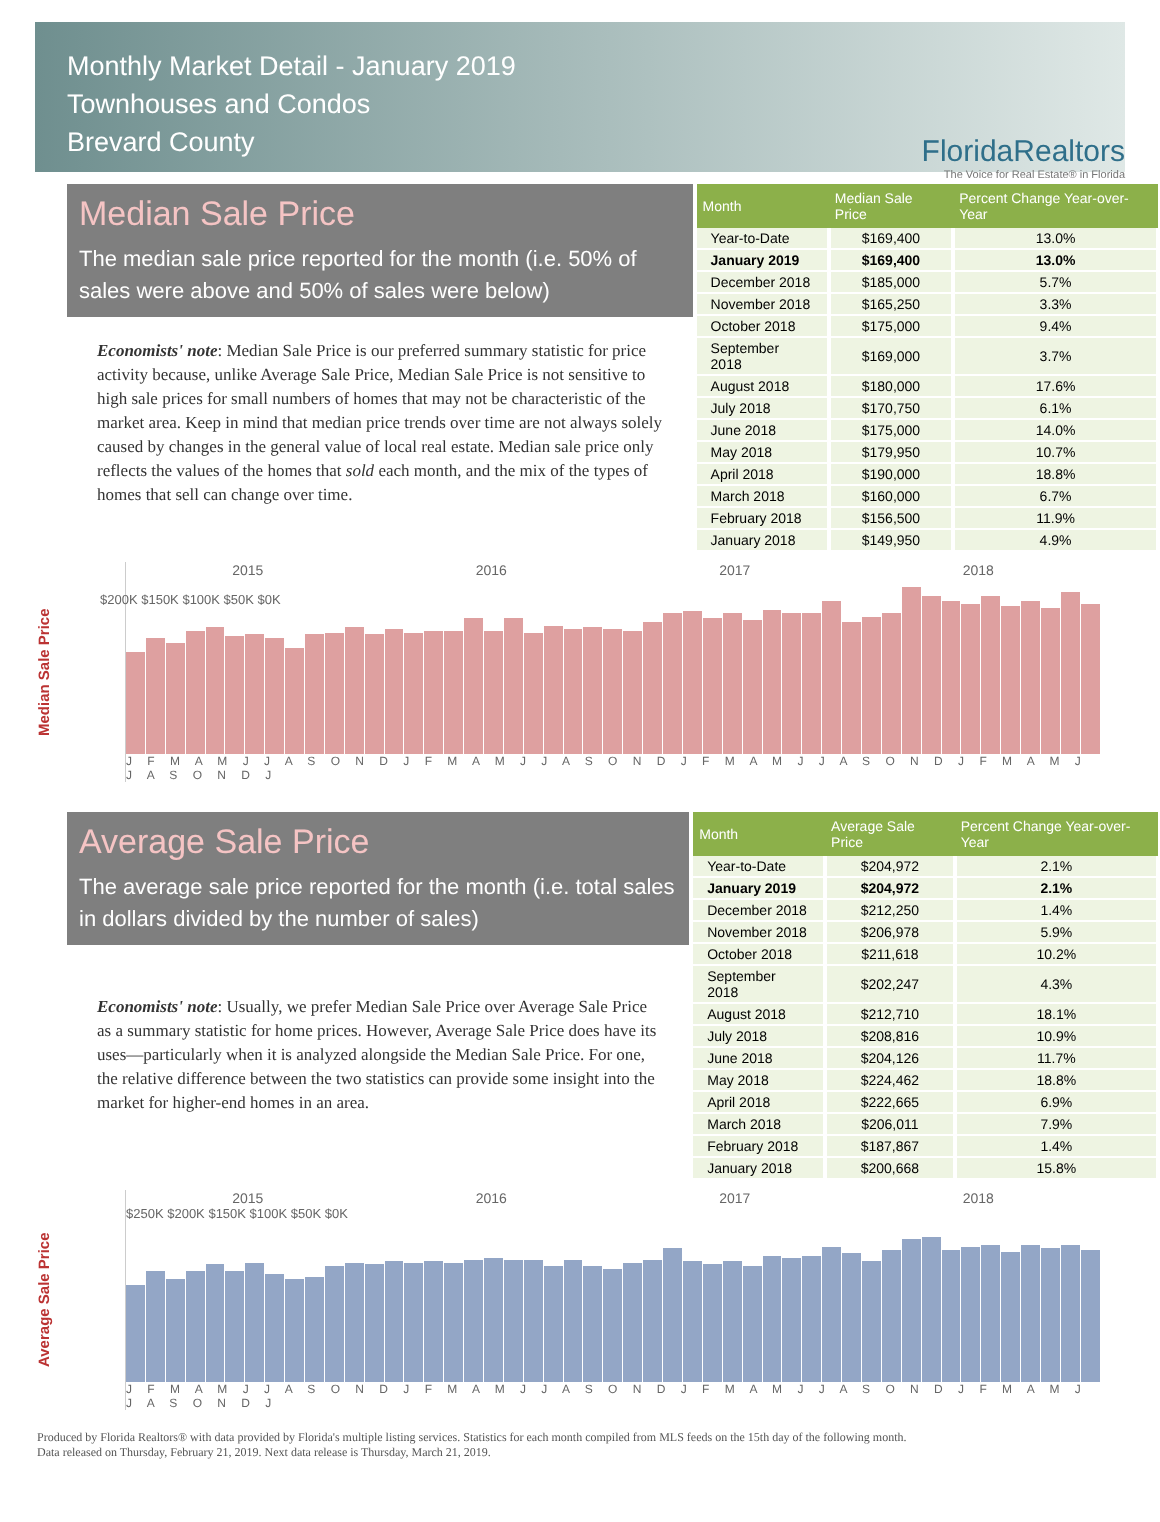Monthly Market Detail - January 2019
Townhouses and Condos
Brevard County
FloridaRealtors
The Voice for Real Estate® in Florida
Median Sale Price
The median sale price reported for the month (i.e. 50% of sales were above and 50% of sales were below)
Economists' note: Median Sale Price is our preferred summary statistic for price activity because, unlike Average Sale Price, Median Sale Price is not sensitive to high sale prices for small numbers of homes that may not be characteristic of the market area. Keep in mind that median price trends over time are not always solely caused by changes in the general value of local real estate. Median sale price only reflects the values of the homes that sold each month, and the mix of the types of homes that sell can change over time.
| Month | Median Sale Price | Percent Change Year-over-Year |
| --- | --- | --- |
| Year-to-Date | $169,400 | 13.0% |
| January 2019 | $169,400 | 13.0% |
| December 2018 | $185,000 | 5.7% |
| November 2018 | $165,250 | 3.3% |
| October 2018 | $175,000 | 9.4% |
| September 2018 | $169,000 | 3.7% |
| August 2018 | $180,000 | 17.6% |
| July 2018 | $170,750 | 6.1% |
| June 2018 | $175,000 | 14.0% |
| May 2018 | $179,950 | 10.7% |
| April 2018 | $190,000 | 18.8% |
| March 2018 | $160,000 | 6.7% |
| February 2018 | $156,500 | 11.9% |
| January 2018 | $149,950 | 4.9% |
Median Sale Price
$200K $150K $100K $50K $0K
2015 2016 2017 2018
J F M A M J J A S O N D J F M A M J J A S O N D J F M A M J J A S O N D J F M A M J J A S O N D J
Average Sale Price
The average sale price reported for the month (i.e. total sales in dollars divided by the number of sales)
Economists' note: Usually, we prefer Median Sale Price over Average Sale Price as a summary statistic for home prices. However, Average Sale Price does have its uses—particularly when it is analyzed alongside the Median Sale Price. For one, the relative difference between the two statistics can provide some insight into the market for higher-end homes in an area.
| Month | Average Sale Price | Percent Change Year-over-Year |
| --- | --- | --- |
| Year-to-Date | $204,972 | 2.1% |
| January 2019 | $204,972 | 2.1% |
| December 2018 | $212,250 | 1.4% |
| November 2018 | $206,978 | 5.9% |
| October 2018 | $211,618 | 10.2% |
| September 2018 | $202,247 | 4.3% |
| August 2018 | $212,710 | 18.1% |
| July 2018 | $208,816 | 10.9% |
| June 2018 | $204,126 | 11.7% |
| May 2018 | $224,462 | 18.8% |
| April 2018 | $222,665 | 6.9% |
| March 2018 | $206,011 | 7.9% |
| February 2018 | $187,867 | 1.4% |
| January 2018 | $200,668 | 15.8% |
Average Sale Price
2015 2016 2017 2018
$250K $200K $150K $100K $50K $0K
J F M A M J J A S O N D J F M A M J J A S O N D J F M A M J J A S O N D J F M A M J J A S O N D J
Produced by Florida Realtors® with data provided by Florida's multiple listing services. Statistics for each month compiled from MLS feeds on the 15th day of the following month.
Data released on Thursday, February 21, 2019. Next data release is Thursday, March 21, 2019.